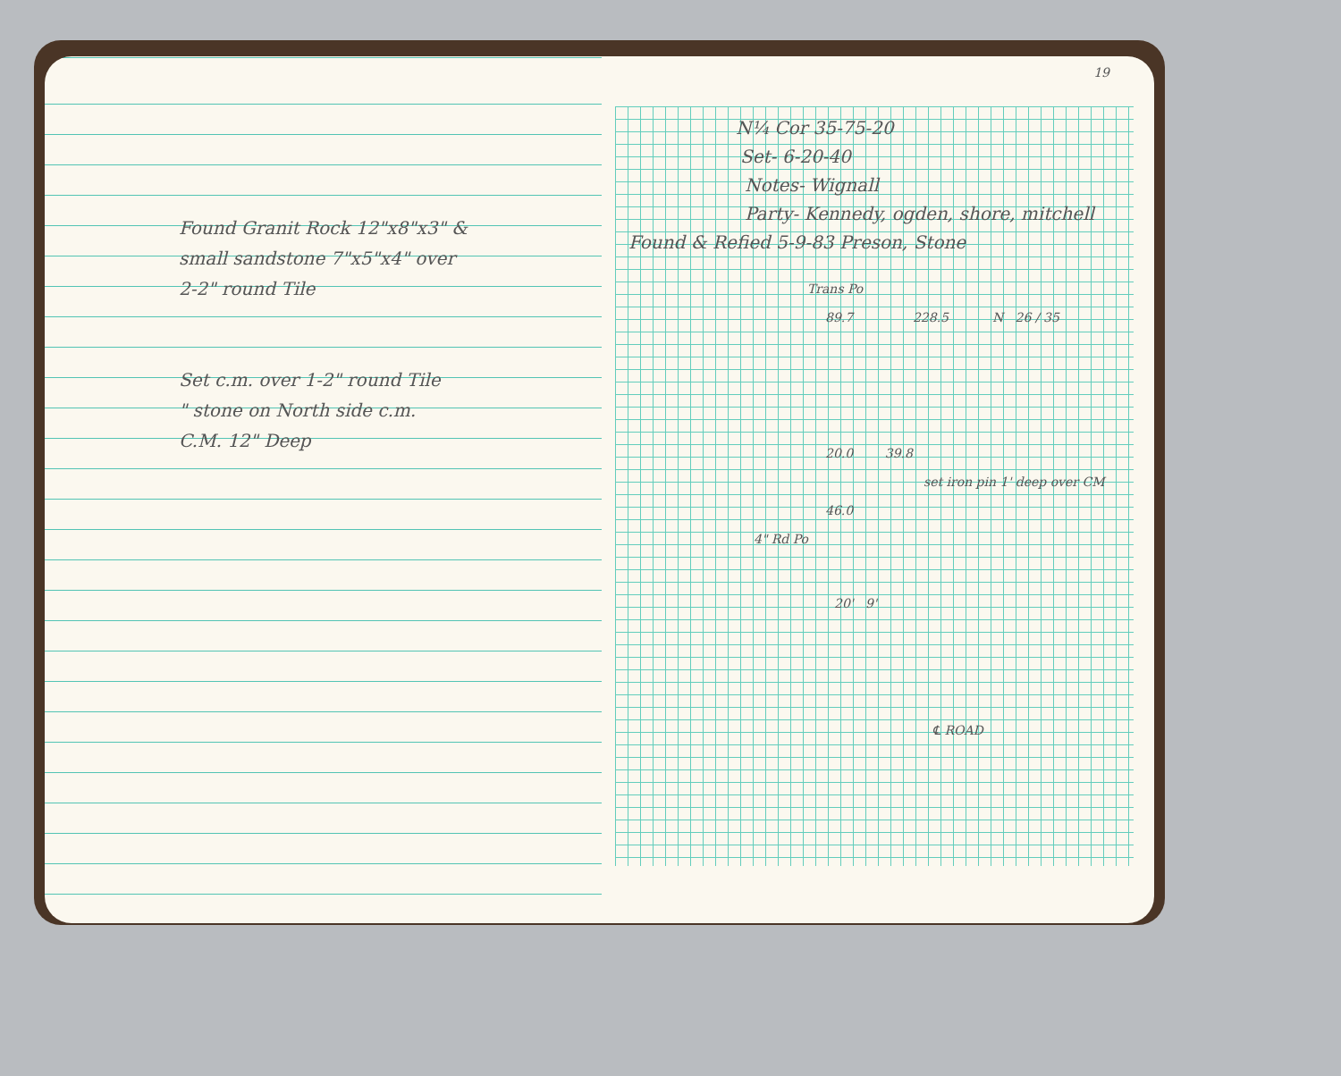Found Granit Rock 12"x8"x3" &
small sandstone 7"x5"x4" over
2-2" round Tile
Set c.m. over 1-2" round Tile
" stone on North side c.m.
C.M. 12" Deep
19
N¼ Cor 35-75-20
Set- 6-20-40
Notes- Wignall
Party- Kennedy, ogden, shore, mitchell
Found & Refied 5-9-83 Preson, Stone
Trans Po
89.7 228.5 N 26 / 35
20.0 39.8
set iron pin 1' deep over CM
46.0
4" Rd Po
20' 9'
℄ ROAD